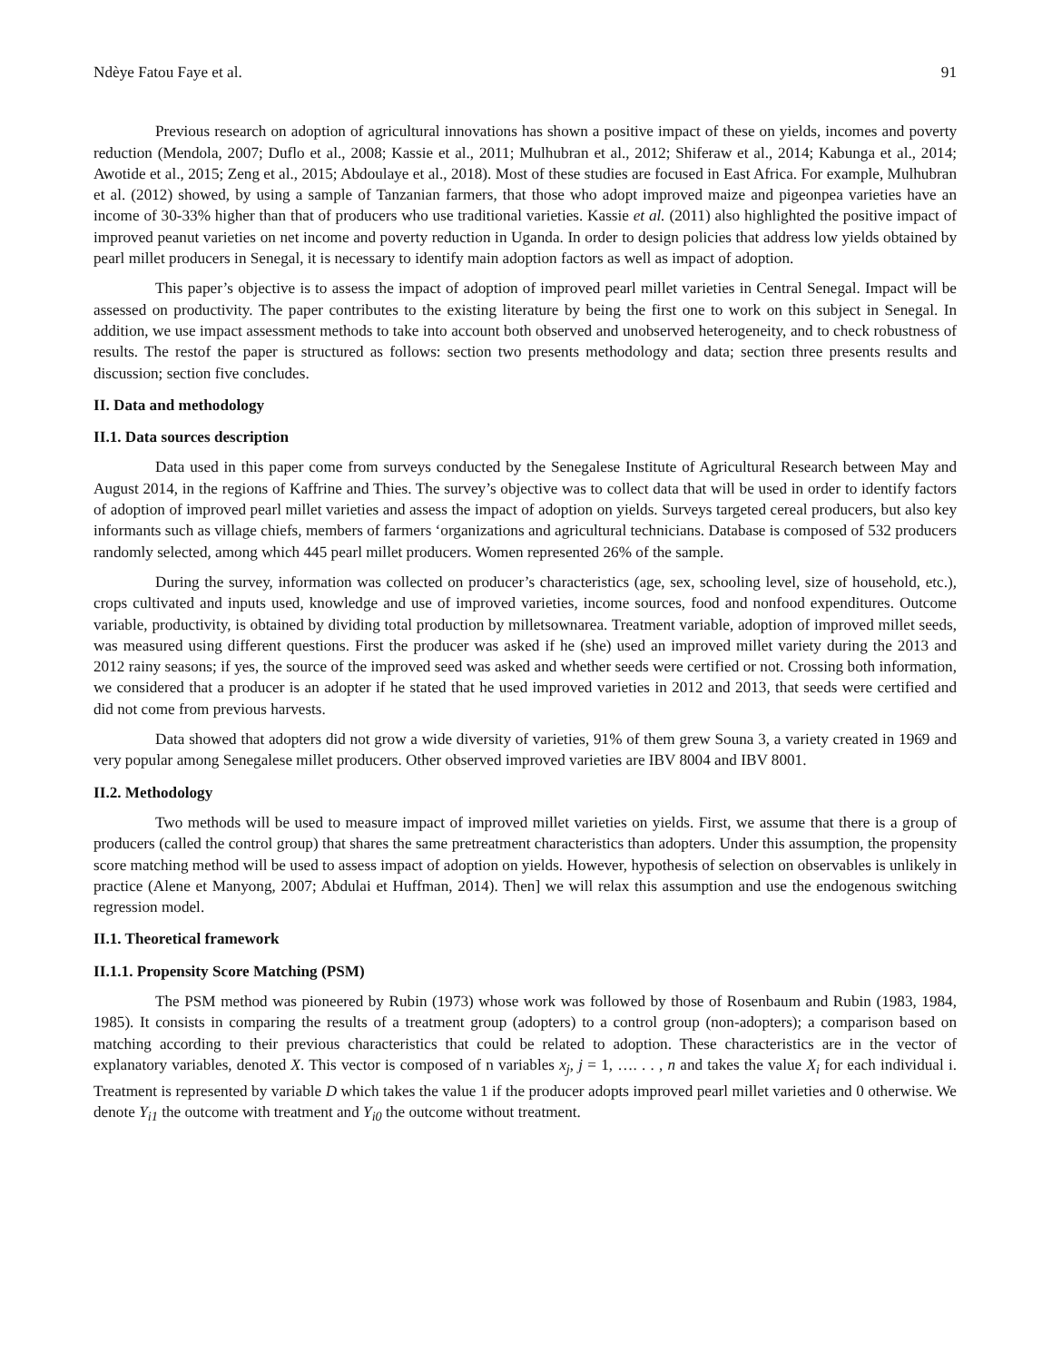Ndèye Fatou Faye et al. 91
Previous research on adoption of agricultural innovations has shown a positive impact of these on yields, incomes and poverty reduction (Mendola, 2007; Duflo et al., 2008; Kassie et al., 2011; Mulhubran et al., 2012; Shiferaw et al., 2014; Kabunga et al., 2014; Awotide et al., 2015; Zeng et al., 2015; Abdoulaye et al., 2018). Most of these studies are focused in East Africa. For example, Mulhubran et al. (2012) showed, by using a sample of Tanzanian farmers, that those who adopt improved maize and pigeonpea varieties have an income of 30-33% higher than that of producers who use traditional varieties. Kassie et al. (2011) also highlighted the positive impact of improved peanut varieties on net income and poverty reduction in Uganda. In order to design policies that address low yields obtained by pearl millet producers in Senegal, it is necessary to identify main adoption factors as well as impact of adoption.
This paper’s objective is to assess the impact of adoption of improved pearl millet varieties in Central Senegal. Impact will be assessed on productivity. The paper contributes to the existing literature by being the first one to work on this subject in Senegal. In addition, we use impact assessment methods to take into account both observed and unobserved heterogeneity, and to check robustness of results. The restof the paper is structured as follows: section two presents methodology and data; section three presents results and discussion; section five concludes.
II. Data and methodology
II.1. Data sources description
Data used in this paper come from surveys conducted by the Senegalese Institute of Agricultural Research between May and August 2014, in the regions of Kaffrine and Thies. The survey’s objective was to collect data that will be used in order to identify factors of adoption of improved pearl millet varieties and assess the impact of adoption on yields. Surveys targeted cereal producers, but also key informants such as village chiefs, members of farmers ‘organizations and agricultural technicians. Database is composed of 532 producers randomly selected, among which 445 pearl millet producers. Women represented 26% of the sample.
During the survey, information was collected on producer’s characteristics (age, sex, schooling level, size of household, etc.), crops cultivated and inputs used, knowledge and use of improved varieties, income sources, food and nonfood expenditures. Outcome variable, productivity, is obtained by dividing total production by milletsownarea. Treatment variable, adoption of improved millet seeds, was measured using different questions. First the producer was asked if he (she) used an improved millet variety during the 2013 and 2012 rainy seasons; if yes, the source of the improved seed was asked and whether seeds were certified or not. Crossing both information, we considered that a producer is an adopter if he stated that he used improved varieties in 2012 and 2013, that seeds were certified and did not come from previous harvests.
Data showed that adopters did not grow a wide diversity of varieties, 91% of them grew Souna 3, a variety created in 1969 and very popular among Senegalese millet producers. Other observed improved varieties are IBV 8004 and IBV 8001.
II.2. Methodology
Two methods will be used to measure impact of improved millet varieties on yields. First, we assume that there is a group of producers (called the control group) that shares the same pretreatment characteristics than adopters. Under this assumption, the propensity score matching method will be used to assess impact of adoption on yields. However, hypothesis of selection on observables is unlikely in practice (Alene et Manyong, 2007; Abdulai et Huffman, 2014). Then] we will relax this assumption and use the endogenous switching regression model.
II.1. Theoretical framework
II.1.1. Propensity Score Matching (PSM)
The PSM method was pioneered by Rubin (1973) whose work was followed by those of Rosenbaum and Rubin (1983, 1984, 1985). It consists in comparing the results of a treatment group (adopters) to a control group (non-adopters); a comparison based on matching according to their previous characteristics that could be related to adoption. These characteristics are in the vector of explanatory variables, denoted X. This vector is composed of n variables x<sub>j</sub>, j = 1, …. . . , n and takes the value X<sub>i</sub> for each individual i. Treatment is represented by variable D which takes the value 1 if the producer adopts improved pearl millet varieties and 0 otherwise. We denote Y<sub>i1</sub> the outcome with treatment and Y<sub>i0</sub> the outcome without treatment.